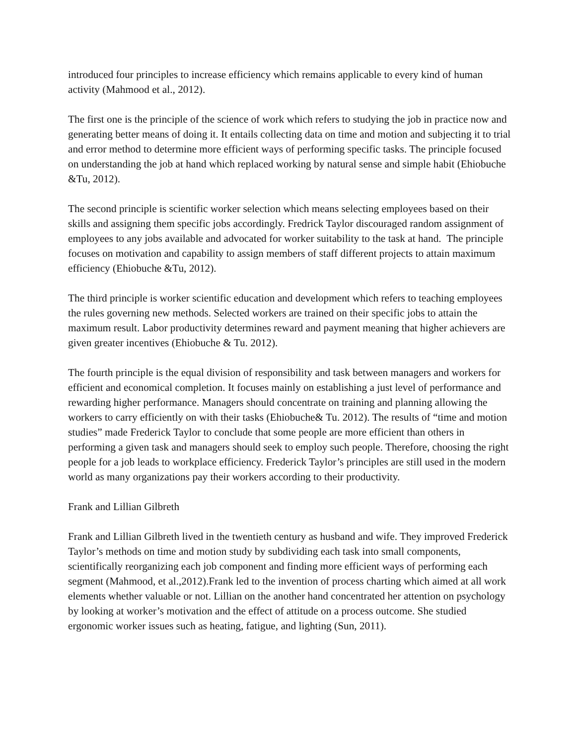introduced four principles to increase efficiency which remains applicable to every kind of human activity (Mahmood et al., 2012).
The first one is the principle of the science of work which refers to studying the job in practice now and generating better means of doing it. It entails collecting data on time and motion and subjecting it to trial and error method to determine more efficient ways of performing specific tasks. The principle focused on understanding the job at hand which replaced working by natural sense and simple habit (Ehiobuche &Tu, 2012).
The second principle is scientific worker selection which means selecting employees based on their skills and assigning them specific jobs accordingly. Fredrick Taylor discouraged random assignment of employees to any jobs available and advocated for worker suitability to the task at hand. The principle focuses on motivation and capability to assign members of staff different projects to attain maximum efficiency (Ehiobuche &Tu, 2012).
The third principle is worker scientific education and development which refers to teaching employees the rules governing new methods. Selected workers are trained on their specific jobs to attain the maximum result. Labor productivity determines reward and payment meaning that higher achievers are given greater incentives (Ehiobuche & Tu. 2012).
The fourth principle is the equal division of responsibility and task between managers and workers for efficient and economical completion. It focuses mainly on establishing a just level of performance and rewarding higher performance. Managers should concentrate on training and planning allowing the workers to carry efficiently on with their tasks (Ehiobuche& Tu. 2012). The results of “time and motion studies” made Frederick Taylor to conclude that some people are more efficient than others in performing a given task and managers should seek to employ such people. Therefore, choosing the right people for a job leads to workplace efficiency. Frederick Taylor’s principles are still used in the modern world as many organizations pay their workers according to their productivity.
Frank and Lillian Gilbreth
Frank and Lillian Gilbreth lived in the twentieth century as husband and wife. They improved Frederick Taylor’s methods on time and motion study by subdividing each task into small components, scientifically reorganizing each job component and finding more efficient ways of performing each segment (Mahmood, et al.,2012).Frank led to the invention of process charting which aimed at all work elements whether valuable or not. Lillian on the another hand concentrated her attention on psychology by looking at worker’s motivation and the effect of attitude on a process outcome. She studied ergonomic worker issues such as heating, fatigue, and lighting (Sun, 2011).